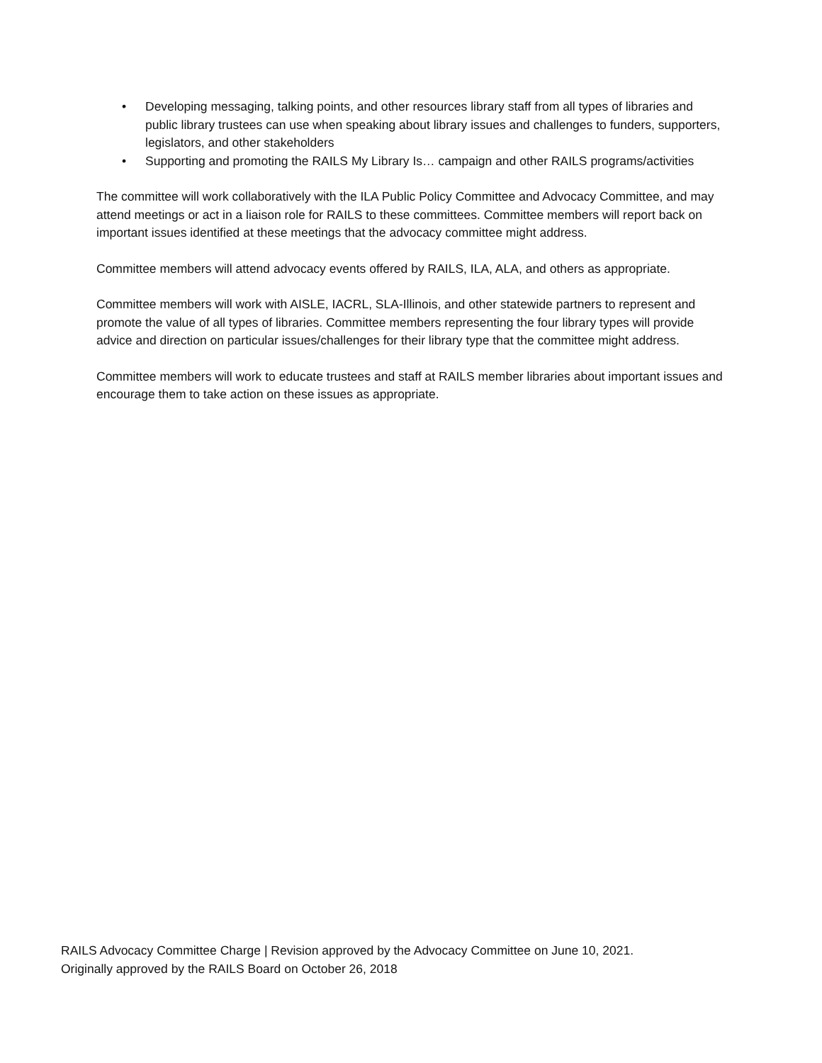• Developing messaging, talking points, and other resources library staff from all types of libraries and public library trustees can use when speaking about library issues and challenges to funders, supporters, legislators, and other stakeholders
• Supporting and promoting the RAILS My Library Is… campaign and other RAILS programs/activities
The committee will work collaboratively with the ILA Public Policy Committee and Advocacy Committee, and may attend meetings or act in a liaison role for RAILS to these committees. Committee members will report back on important issues identified at these meetings that the advocacy committee might address.
Committee members will attend advocacy events offered by RAILS, ILA, ALA, and others as appropriate.
Committee members will work with AISLE, IACRL, SLA-Illinois, and other statewide partners to represent and promote the value of all types of libraries. Committee members representing the four library types will provide advice and direction on particular issues/challenges for their library type that the committee might address.
Committee members will work to educate trustees and staff at RAILS member libraries about important issues and encourage them to take action on these issues as appropriate.
RAILS Advocacy Committee Charge | Revision approved by the Advocacy Committee on June 10, 2021.
Originally approved by the RAILS Board on October 26, 2018